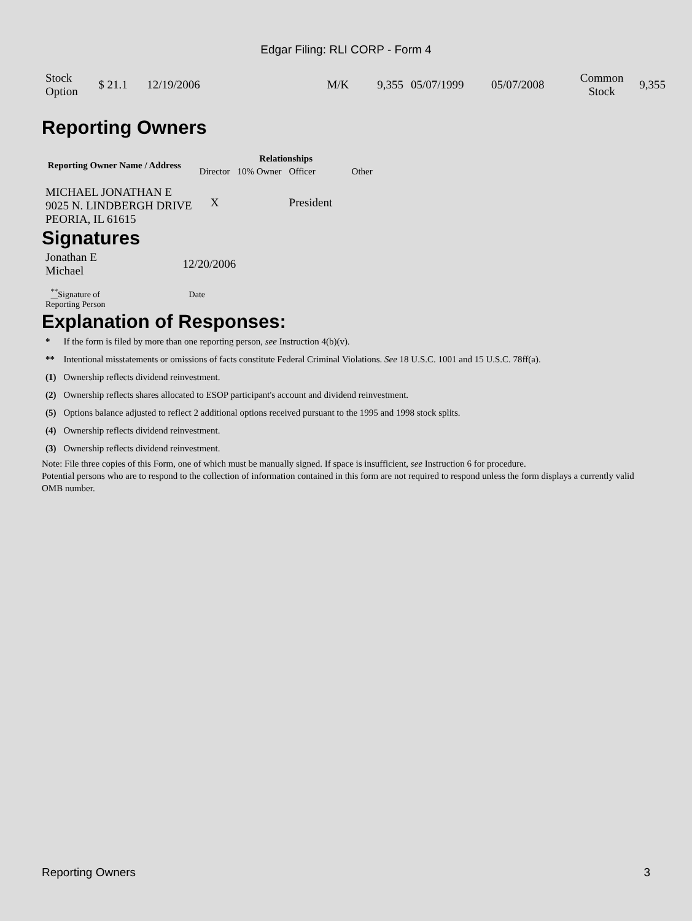Edgar Filing: RLI CORP - Form 4
| Stock Option | $ 21.1 | 12/19/2006 | | M/K | 9,355 | 05/07/1999 | 05/07/2008 | Common Stock | 9,355 |
Reporting Owners
| Reporting Owner Name / Address | Relationships | | | |
| --- | --- | --- | --- | --- |
| | Director | 10% Owner | Officer | Other |
| MICHAEL JONATHAN E 9025 N. LINDBERGH DRIVE PEORIA, IL 61615 | X | | President | |
Signatures
| Jonathan E Michael | 12/20/2006 |
| <sup>**</sup> Signature of Reporting Person | Date |
Explanation of Responses:
| * | If the form is filed by more than one reporting person, see Instruction 4(b)(v). |
| ** | Intentional misstatements or omissions of facts constitute Federal Criminal Violations. See 18 U.S.C. 1001 and 15 U.S.C. 78ff(a). |
| (1) | Ownership reflects dividend reinvestment. |
| (2) | Ownership reflects shares allocated to ESOP participant's account and dividend reinvestment. |
| (5) | Options balance adjusted to reflect 2 additional options received pursuant to the 1995 and 1998 stock splits. |
| (4) | Ownership reflects dividend reinvestment. |
| (3) | Ownership reflects dividend reinvestment. |
Note: File three copies of this Form, one of which must be manually signed. If space is insufficient, see Instruction 6 for procedure.
Potential persons who are to respond to the collection of information contained in this form are not required to respond unless the form displays a currently valid OMB number.
Reporting Owners 3